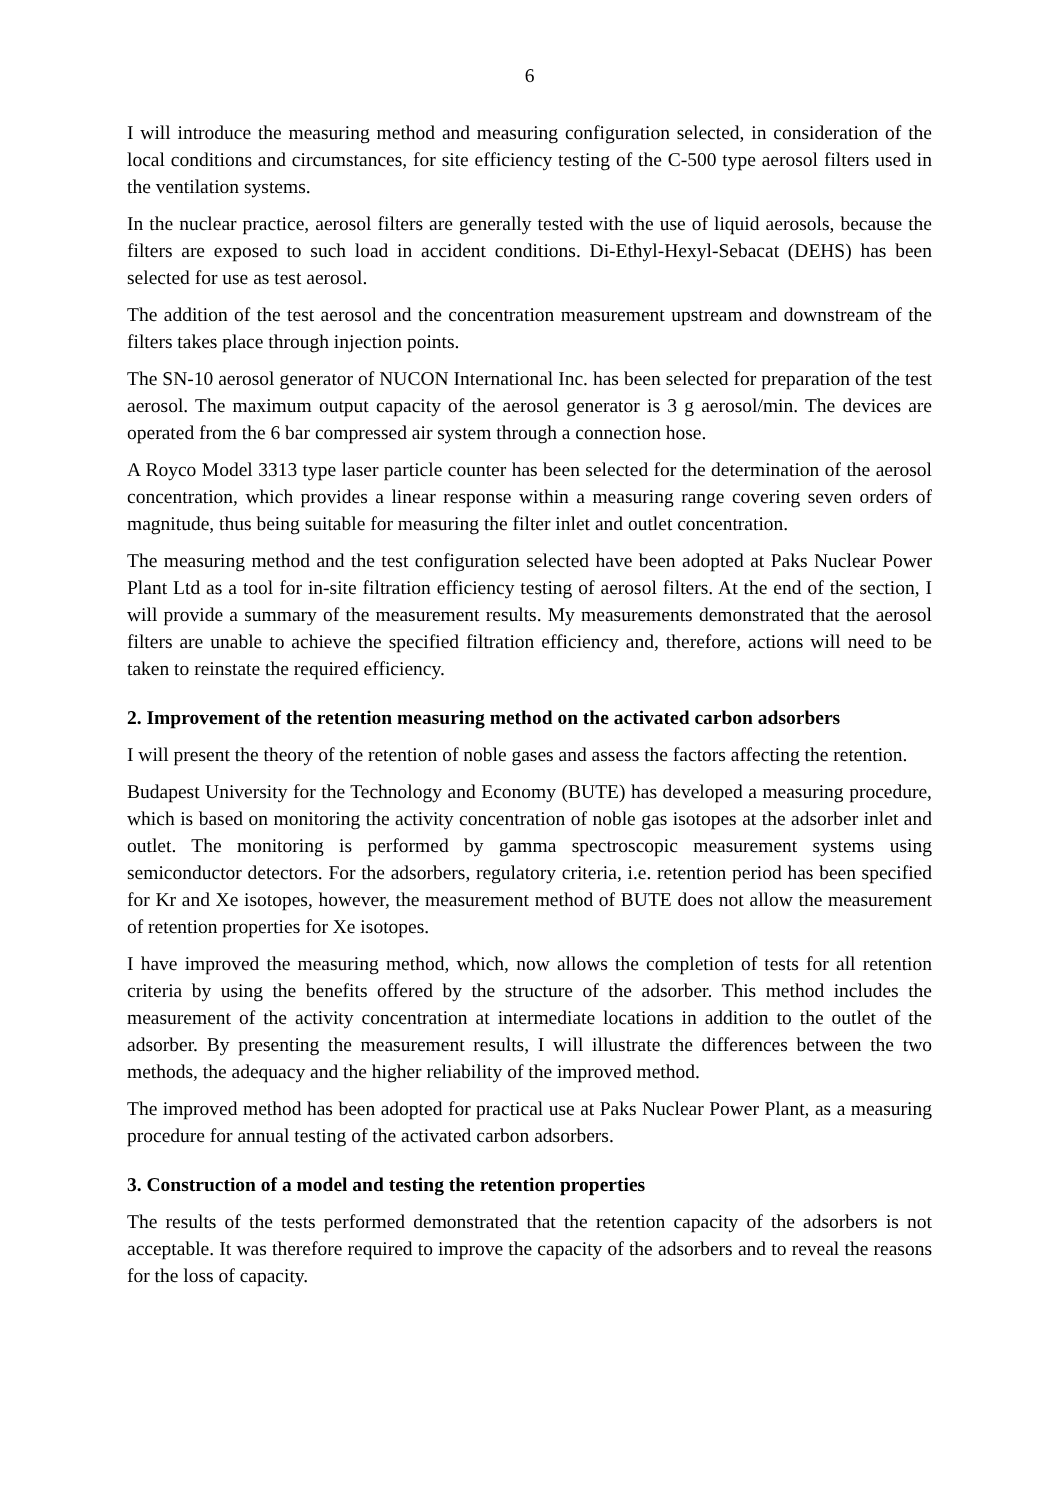6
I will introduce the measuring method and measuring configuration selected, in consideration of the local conditions and circumstances, for site efficiency testing of the C-500 type aerosol filters used in the ventilation systems.
In the nuclear practice, aerosol filters are generally tested with the use of liquid aerosols, because the filters are exposed to such load in accident conditions. Di-Ethyl-Hexyl-Sebacat (DEHS) has been selected for use as test aerosol.
The addition of the test aerosol and the concentration measurement upstream and downstream of the filters takes place through injection points.
The SN-10 aerosol generator of NUCON International Inc. has been selected for preparation of the test aerosol. The maximum output capacity of the aerosol generator is 3 g aerosol/min. The devices are operated from the 6 bar compressed air system through a connection hose.
A Royco Model 3313 type laser particle counter has been selected for the determination of the aerosol concentration, which provides a linear response within a measuring range covering seven orders of magnitude, thus being suitable for measuring the filter inlet and outlet concentration.
The measuring method and the test configuration selected have been adopted at Paks Nuclear Power Plant Ltd as a tool for in-site filtration efficiency testing of aerosol filters. At the end of the section, I will provide a summary of the measurement results. My measurements demonstrated that the aerosol filters are unable to achieve the specified filtration efficiency and, therefore, actions will need to be taken to reinstate the required efficiency.
2. Improvement of the retention measuring method on the activated carbon adsorbers
I will present the theory of the retention of noble gases and assess the factors affecting the retention.
Budapest University for the Technology and Economy (BUTE) has developed a measuring procedure, which is based on monitoring the activity concentration of noble gas isotopes at the adsorber inlet and outlet. The monitoring is performed by gamma spectroscopic measurement systems using semiconductor detectors. For the adsorbers, regulatory criteria, i.e. retention period has been specified for Kr and Xe isotopes, however, the measurement method of BUTE does not allow the measurement of retention properties for Xe isotopes.
I have improved the measuring method, which, now allows the completion of tests for all retention criteria by using the benefits offered by the structure of the adsorber. This method includes the measurement of the activity concentration at intermediate locations in addition to the outlet of the adsorber. By presenting the measurement results, I will illustrate the differences between the two methods, the adequacy and the higher reliability of the improved method.
The improved method has been adopted for practical use at Paks Nuclear Power Plant, as a measuring procedure for annual testing of the activated carbon adsorbers.
3. Construction of a model and testing the retention properties
The results of the tests performed demonstrated that the retention capacity of the adsorbers is not acceptable. It was therefore required to improve the capacity of the adsorbers and to reveal the reasons for the loss of capacity.